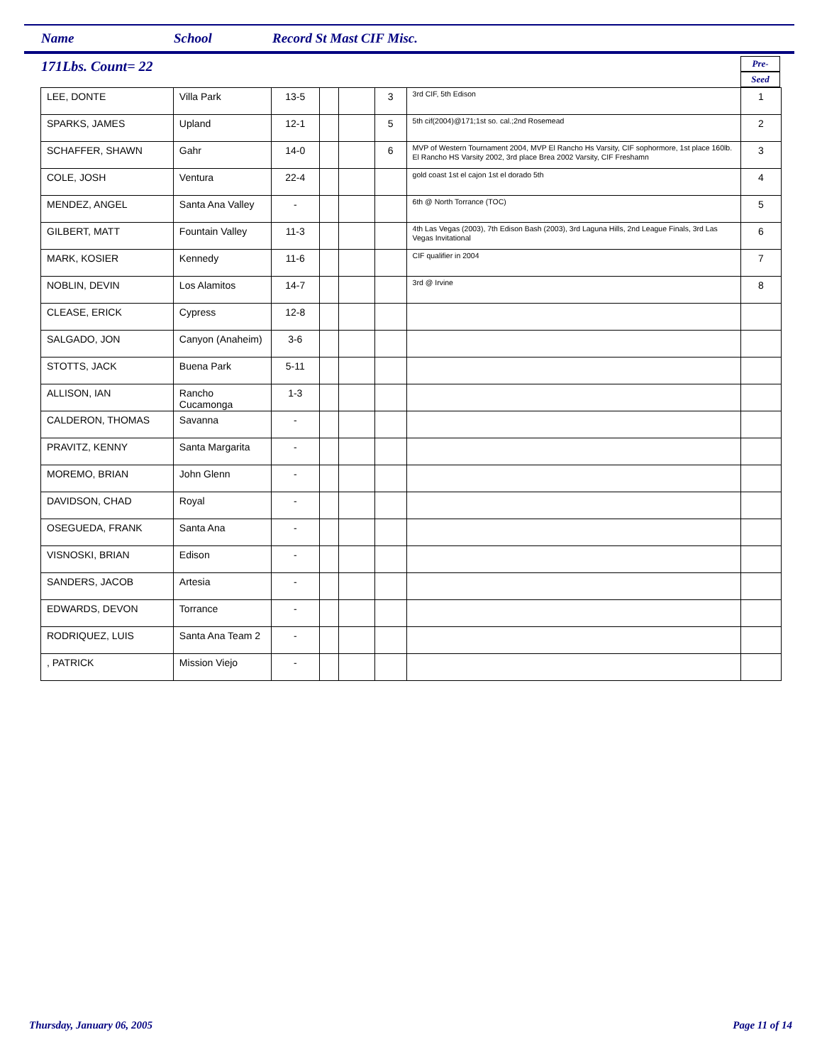Name School Record St Mast CIF Misc.
171Lbs. Count= 22
Pre-
Seed
| LEE, DONTE | Villa Park | 13-5 | | | 3 | 3rd CIF, 5th Edison | 1 |
| SPARKS, JAMES | Upland | 12-1 | | | 5 | 5th cif(2004)@171;1st so. cal.;2nd Rosemead | 2 |
| SCHAFFER, SHAWN | Gahr | 14-0 | | | 6 | MVP of Western Tournament 2004, MVP El Rancho Hs Varsity, CIF sophormore, 1st place 160lb. El Rancho HS Varsity 2002, 3rd place Brea 2002 Varsity, CIF Freshamn | 3 |
| COLE, JOSH | Ventura | 22-4 | | | | gold coast 1st el cajon 1st el dorado 5th | 4 |
| MENDEZ, ANGEL | Santa Ana Valley | - | | | | 6th @ North Torrance (TOC) | 5 |
| GILBERT, MATT | Fountain Valley | 11-3 | | | | 4th Las Vegas (2003), 7th Edison Bash (2003), 3rd Laguna Hills, 2nd League Finals, 3rd Las Vegas Invitational | 6 |
| MARK, KOSIER | Kennedy | 11-6 | | | | CIF qualifier in 2004 | 7 |
| NOBLIN, DEVIN | Los Alamitos | 14-7 | | | | 3rd @ Irvine | 8 |
| CLEASE, ERICK | Cypress | 12-8 | | | | | |
| SALGADO, JON | Canyon (Anaheim) | 3-6 | | | | | |
| STOTTS, JACK | Buena Park | 5-11 | | | | | |
| ALLISON, IAN | Rancho Cucamonga | 1-3 | | | | | |
| CALDERON, THOMAS | Savanna | - | | | | | |
| PRAVITZ, KENNY | Santa Margarita | - | | | | | |
| MOREMO, BRIAN | John Glenn | - | | | | | |
| DAVIDSON, CHAD | Royal | - | | | | | |
| OSEGUEDA, FRANK | Santa Ana | - | | | | | |
| VISNOSKI, BRIAN | Edison | - | | | | | |
| SANDERS, JACOB | Artesia | - | | | | | |
| EDWARDS, DEVON | Torrance | - | | | | | |
| RODRIQUEZ, LUIS | Santa Ana Team 2 | - | | | | | |
| , PATRICK | Mission Viejo | - | | | | | |
Thursday, January 06, 2005 Page 11 of 14